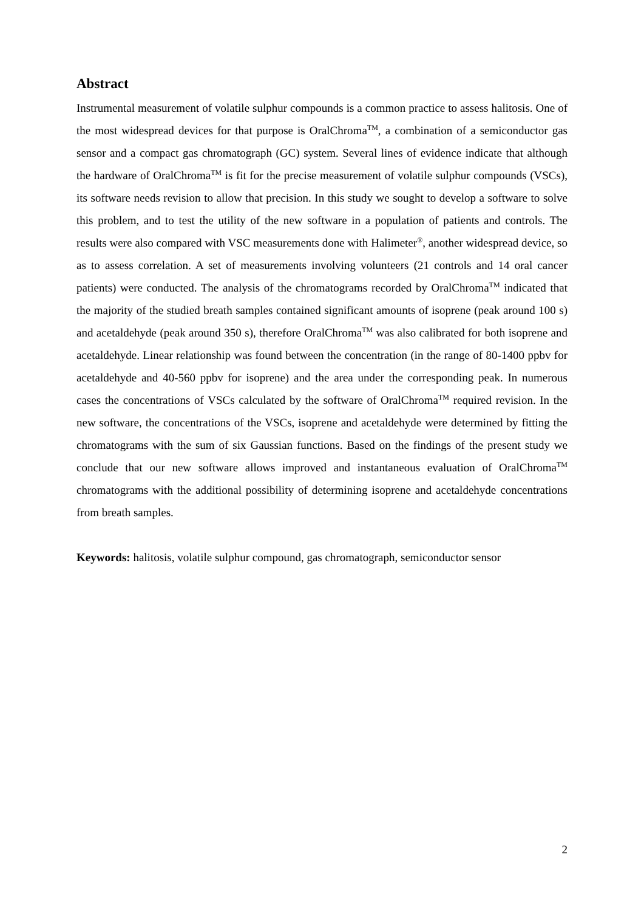Abstract
Instrumental measurement of volatile sulphur compounds is a common practice to assess halitosis. One of the most widespread devices for that purpose is OralChroma<sup>TM</sup>, a combination of a semiconductor gas sensor and a compact gas chromatograph (GC) system. Several lines of evidence indicate that although the hardware of OralChroma<sup>TM</sup> is fit for the precise measurement of volatile sulphur compounds (VSCs), its software needs revision to allow that precision. In this study we sought to develop a software to solve this problem, and to test the utility of the new software in a population of patients and controls. The results were also compared with VSC measurements done with Halimeter<sup>®</sup>, another widespread device, so as to assess correlation. A set of measurements involving volunteers (21 controls and 14 oral cancer patients) were conducted. The analysis of the chromatograms recorded by OralChroma<sup>TM</sup> indicated that the majority of the studied breath samples contained significant amounts of isoprene (peak around 100 s) and acetaldehyde (peak around 350 s), therefore OralChroma<sup>TM</sup> was also calibrated for both isoprene and acetaldehyde. Linear relationship was found between the concentration (in the range of 80-1400 ppbv for acetaldehyde and 40-560 ppbv for isoprene) and the area under the corresponding peak. In numerous cases the concentrations of VSCs calculated by the software of OralChroma<sup>TM</sup> required revision. In the new software, the concentrations of the VSCs, isoprene and acetaldehyde were determined by fitting the chromatograms with the sum of six Gaussian functions. Based on the findings of the present study we conclude that our new software allows improved and instantaneous evaluation of OralChroma<sup>TM</sup> chromatograms with the additional possibility of determining isoprene and acetaldehyde concentrations from breath samples.
Keywords: halitosis, volatile sulphur compound, gas chromatograph, semiconductor sensor
2